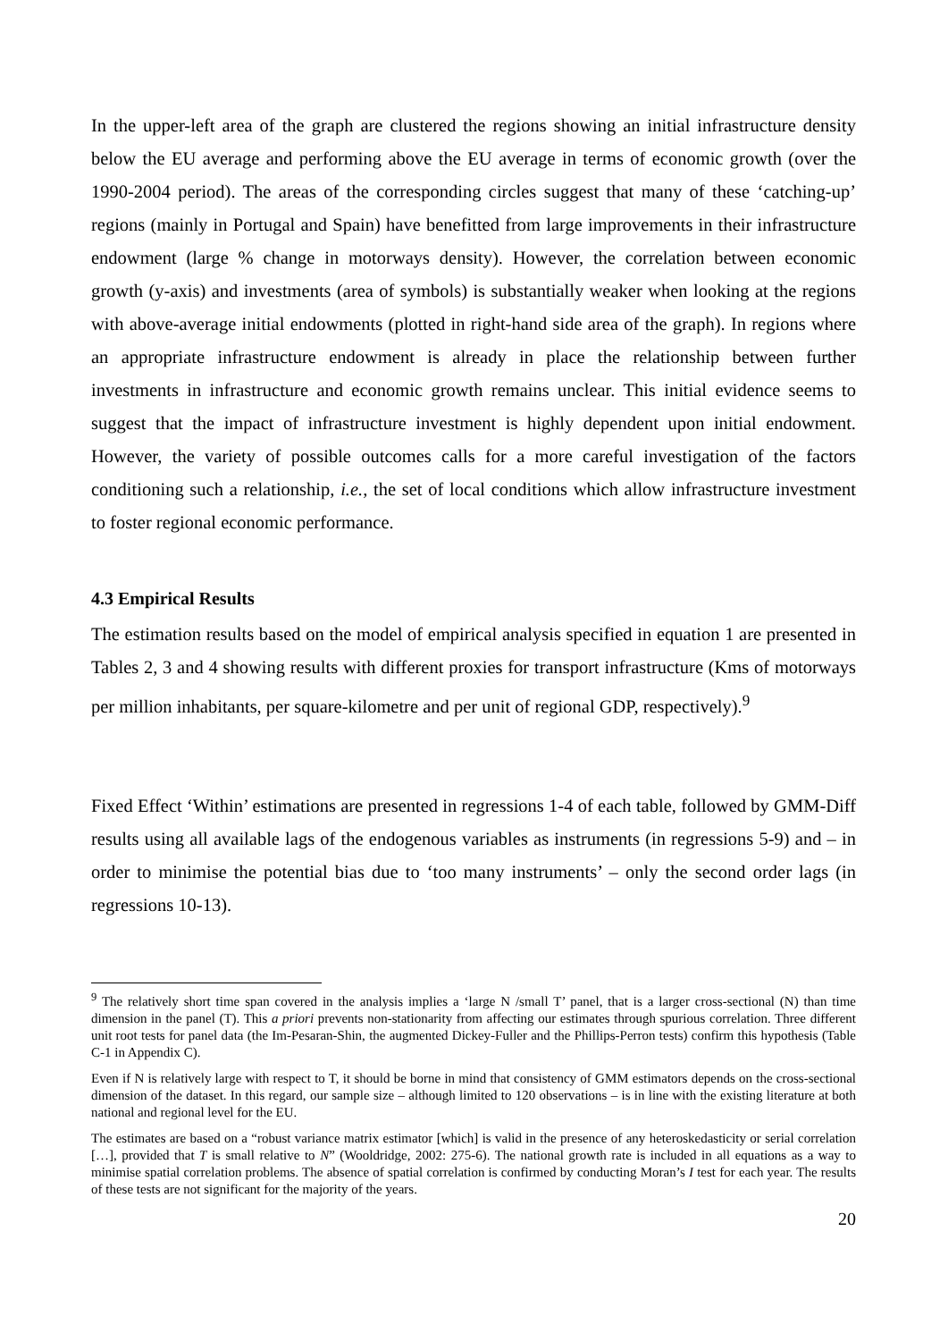In the upper-left area of the graph are clustered the regions showing an initial infrastructure density below the EU average and performing above the EU average in terms of economic growth (over the 1990-2004 period). The areas of the corresponding circles suggest that many of these ‘catching-up’ regions (mainly in Portugal and Spain) have benefitted from large improvements in their infrastructure endowment (large % change in motorways density). However, the correlation between economic growth (y-axis) and investments (area of symbols) is substantially weaker when looking at the regions with above-average initial endowments (plotted in right-hand side area of the graph). In regions where an appropriate infrastructure endowment is already in place the relationship between further investments in infrastructure and economic growth remains unclear. This initial evidence seems to suggest that the impact of infrastructure investment is highly dependent upon initial endowment. However, the variety of possible outcomes calls for a more careful investigation of the factors conditioning such a relationship, i.e., the set of local conditions which allow infrastructure investment to foster regional economic performance.
4.3 Empirical Results
The estimation results based on the model of empirical analysis specified in equation 1 are presented in Tables 2, 3 and 4 showing results with different proxies for transport infrastructure (Kms of motorways per million inhabitants, per square-kilometre and per unit of regional GDP, respectively).<sup>9</sup>
Fixed Effect ‘Within’ estimations are presented in regressions 1-4 of each table, followed by GMM-Diff results using all available lags of the endogenous variables as instruments (in regressions 5-9) and – in order to minimise the potential bias due to ‘too many instruments’ – only the second order lags (in regressions 10-13).
<sup>9</sup> The relatively short time span covered in the analysis implies a ‘large N /small T’ panel, that is a larger cross-sectional (N) than time dimension in the panel (T). This a priori prevents non-stationarity from affecting our estimates through spurious correlation. Three different unit root tests for panel data (the Im-Pesaran-Shin, the augmented Dickey-Fuller and the Phillips-Perron tests) confirm this hypothesis (Table C-1 in Appendix C).
Even if N is relatively large with respect to T, it should be borne in mind that consistency of GMM estimators depends on the cross-sectional dimension of the dataset. In this regard, our sample size – although limited to 120 observations – is in line with the existing literature at both national and regional level for the EU.
The estimates are based on a “robust variance matrix estimator [which] is valid in the presence of any heteroskedasticity or serial correlation […], provided that T is small relative to N” (Wooldridge, 2002: 275-6). The national growth rate is included in all equations as a way to minimise spatial correlation problems. The absence of spatial correlation is confirmed by conducting Moran’s I test for each year. The results of these tests are not significant for the majority of the years.
20